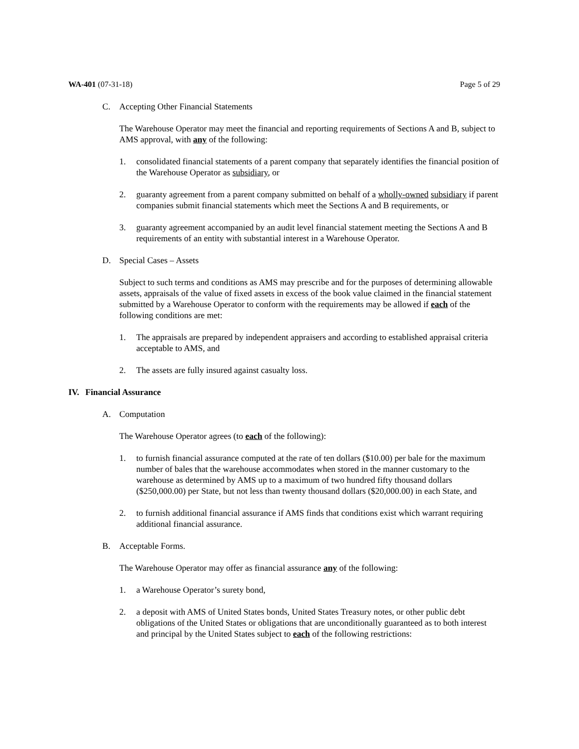WA-401 (07-31-18) Page 5 of 29
C. Accepting Other Financial Statements
The Warehouse Operator may meet the financial and reporting requirements of Sections A and B, subject to AMS approval, with any of the following:
1. consolidated financial statements of a parent company that separately identifies the financial position of the Warehouse Operator as subsidiary, or
2. guaranty agreement from a parent company submitted on behalf of a wholly-owned subsidiary if parent companies submit financial statements which meet the Sections A and B requirements, or
3. guaranty agreement accompanied by an audit level financial statement meeting the Sections A and B requirements of an entity with substantial interest in a Warehouse Operator.
D. Special Cases – Assets
Subject to such terms and conditions as AMS may prescribe and for the purposes of determining allowable assets, appraisals of the value of fixed assets in excess of the book value claimed in the financial statement submitted by a Warehouse Operator to conform with the requirements may be allowed if each of the following conditions are met:
1. The appraisals are prepared by independent appraisers and according to established appraisal criteria acceptable to AMS, and
2. The assets are fully insured against casualty loss.
IV. Financial Assurance
A. Computation
The Warehouse Operator agrees (to each of the following):
1. to furnish financial assurance computed at the rate of ten dollars ($10.00) per bale for the maximum number of bales that the warehouse accommodates when stored in the manner customary to the warehouse as determined by AMS up to a maximum of two hundred fifty thousand dollars ($250,000.00) per State, but not less than twenty thousand dollars ($20,000.00) in each State, and
2. to furnish additional financial assurance if AMS finds that conditions exist which warrant requiring additional financial assurance.
B. Acceptable Forms.
The Warehouse Operator may offer as financial assurance any of the following:
1. a Warehouse Operator’s surety bond,
2. a deposit with AMS of United States bonds, United States Treasury notes, or other public debt obligations of the United States or obligations that are unconditionally guaranteed as to both interest and principal by the United States subject to each of the following restrictions: